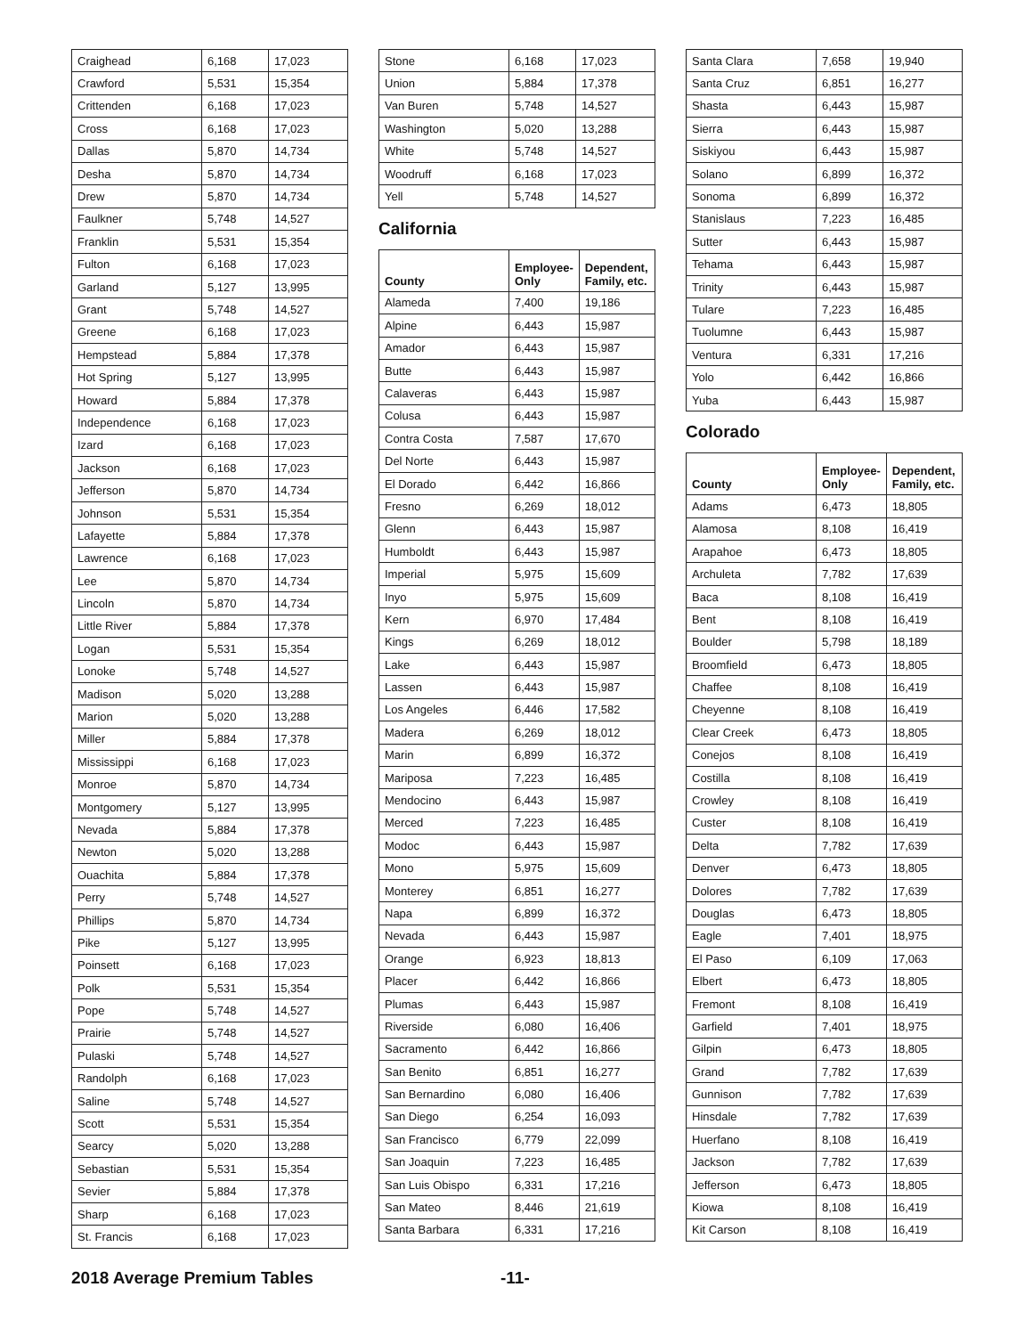| Craighead | 6,168 | 17,023 |
| Crawford | 5,531 | 15,354 |
| Crittenden | 6,168 | 17,023 |
| Cross | 6,168 | 17,023 |
| Dallas | 5,870 | 14,734 |
| Desha | 5,870 | 14,734 |
| Drew | 5,870 | 14,734 |
| Faulkner | 5,748 | 14,527 |
| Franklin | 5,531 | 15,354 |
| Fulton | 6,168 | 17,023 |
| Garland | 5,127 | 13,995 |
| Grant | 5,748 | 14,527 |
| Greene | 6,168 | 17,023 |
| Hempstead | 5,884 | 17,378 |
| Hot Spring | 5,127 | 13,995 |
| Howard | 5,884 | 17,378 |
| Independence | 6,168 | 17,023 |
| Izard | 6,168 | 17,023 |
| Jackson | 6,168 | 17,023 |
| Jefferson | 5,870 | 14,734 |
| Johnson | 5,531 | 15,354 |
| Lafayette | 5,884 | 17,378 |
| Lawrence | 6,168 | 17,023 |
| Lee | 5,870 | 14,734 |
| Lincoln | 5,870 | 14,734 |
| Little River | 5,884 | 17,378 |
| Logan | 5,531 | 15,354 |
| Lonoke | 5,748 | 14,527 |
| Madison | 5,020 | 13,288 |
| Marion | 5,020 | 13,288 |
| Miller | 5,884 | 17,378 |
| Mississippi | 6,168 | 17,023 |
| Monroe | 5,870 | 14,734 |
| Montgomery | 5,127 | 13,995 |
| Nevada | 5,884 | 17,378 |
| Newton | 5,020 | 13,288 |
| Ouachita | 5,884 | 17,378 |
| Perry | 5,748 | 14,527 |
| Phillips | 5,870 | 14,734 |
| Pike | 5,127 | 13,995 |
| Poinsett | 6,168 | 17,023 |
| Polk | 5,531 | 15,354 |
| Pope | 5,748 | 14,527 |
| Prairie | 5,748 | 14,527 |
| Pulaski | 5,748 | 14,527 |
| Randolph | 6,168 | 17,023 |
| Saline | 5,748 | 14,527 |
| Scott | 5,531 | 15,354 |
| Searcy | 5,020 | 13,288 |
| Sebastian | 5,531 | 15,354 |
| Sevier | 5,884 | 17,378 |
| Sharp | 6,168 | 17,023 |
| St. Francis | 6,168 | 17,023 |
| Stone | 6,168 | 17,023 |
| Union | 5,884 | 17,378 |
| Van Buren | 5,748 | 14,527 |
| Washington | 5,020 | 13,288 |
| White | 5,748 | 14,527 |
| Woodruff | 6,168 | 17,023 |
| Yell | 5,748 | 14,527 |
California
| County | Employee-Only | Dependent, Family, etc. |
| --- | --- | --- |
| Alameda | 7,400 | 19,186 |
| Alpine | 6,443 | 15,987 |
| Amador | 6,443 | 15,987 |
| Butte | 6,443 | 15,987 |
| Calaveras | 6,443 | 15,987 |
| Colusa | 6,443 | 15,987 |
| Contra Costa | 7,587 | 17,670 |
| Del Norte | 6,443 | 15,987 |
| El Dorado | 6,442 | 16,866 |
| Fresno | 6,269 | 18,012 |
| Glenn | 6,443 | 15,987 |
| Humboldt | 6,443 | 15,987 |
| Imperial | 5,975 | 15,609 |
| Inyo | 5,975 | 15,609 |
| Kern | 6,970 | 17,484 |
| Kings | 6,269 | 18,012 |
| Lake | 6,443 | 15,987 |
| Lassen | 6,443 | 15,987 |
| Los Angeles | 6,446 | 17,582 |
| Madera | 6,269 | 18,012 |
| Marin | 6,899 | 16,372 |
| Mariposa | 7,223 | 16,485 |
| Mendocino | 6,443 | 15,987 |
| Merced | 7,223 | 16,485 |
| Modoc | 6,443 | 15,987 |
| Mono | 5,975 | 15,609 |
| Monterey | 6,851 | 16,277 |
| Napa | 6,899 | 16,372 |
| Nevada | 6,443 | 15,987 |
| Orange | 6,923 | 18,813 |
| Placer | 6,442 | 16,866 |
| Plumas | 6,443 | 15,987 |
| Riverside | 6,080 | 16,406 |
| Sacramento | 6,442 | 16,866 |
| San Benito | 6,851 | 16,277 |
| San Bernardino | 6,080 | 16,406 |
| San Diego | 6,254 | 16,093 |
| San Francisco | 6,779 | 22,099 |
| San Joaquin | 7,223 | 16,485 |
| San Luis Obispo | 6,331 | 17,216 |
| San Mateo | 8,446 | 21,619 |
| Santa Barbara | 6,331 | 17,216 |
| Santa Clara | 7,658 | 19,940 |
| Santa Cruz | 6,851 | 16,277 |
| Shasta | 6,443 | 15,987 |
| Sierra | 6,443 | 15,987 |
| Siskiyou | 6,443 | 15,987 |
| Solano | 6,899 | 16,372 |
| Sonoma | 6,899 | 16,372 |
| Stanislaus | 7,223 | 16,485 |
| Sutter | 6,443 | 15,987 |
| Tehama | 6,443 | 15,987 |
| Trinity | 6,443 | 15,987 |
| Tulare | 7,223 | 16,485 |
| Tuolumne | 6,443 | 15,987 |
| Ventura | 6,331 | 17,216 |
| Yolo | 6,442 | 16,866 |
| Yuba | 6,443 | 15,987 |
Colorado
| County | Employee-Only | Dependent, Family, etc. |
| --- | --- | --- |
| Adams | 6,473 | 18,805 |
| Alamosa | 8,108 | 16,419 |
| Arapahoe | 6,473 | 18,805 |
| Archuleta | 7,782 | 17,639 |
| Baca | 8,108 | 16,419 |
| Bent | 8,108 | 16,419 |
| Boulder | 5,798 | 18,189 |
| Broomfield | 6,473 | 18,805 |
| Chaffee | 8,108 | 16,419 |
| Cheyenne | 8,108 | 16,419 |
| Clear Creek | 6,473 | 18,805 |
| Conejos | 8,108 | 16,419 |
| Costilla | 8,108 | 16,419 |
| Crowley | 8,108 | 16,419 |
| Custer | 8,108 | 16,419 |
| Delta | 7,782 | 17,639 |
| Denver | 6,473 | 18,805 |
| Dolores | 7,782 | 17,639 |
| Douglas | 6,473 | 18,805 |
| Eagle | 7,401 | 18,975 |
| El Paso | 6,109 | 17,063 |
| Elbert | 6,473 | 18,805 |
| Fremont | 8,108 | 16,419 |
| Garfield | 7,401 | 18,975 |
| Gilpin | 6,473 | 18,805 |
| Grand | 7,782 | 17,639 |
| Gunnison | 7,782 | 17,639 |
| Hinsdale | 7,782 | 17,639 |
| Huerfano | 8,108 | 16,419 |
| Jackson | 7,782 | 17,639 |
| Jefferson | 6,473 | 18,805 |
| Kiowa | 8,108 | 16,419 |
| Kit Carson | 8,108 | 16,419 |
2018 Average Premium Tables -11-